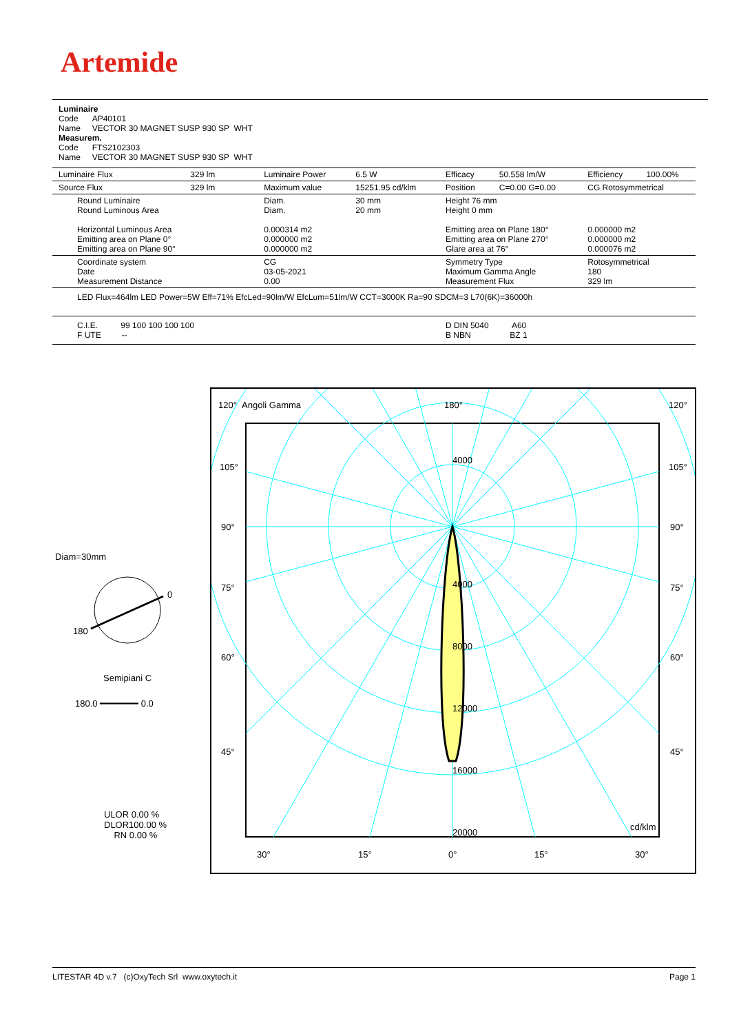Artemide
Luminaire
Code AP40101
Name VECTOR 30 MAGNET SUSP 930 SP WHT
Measurem.
Code FTS2102303
Name VECTOR 30 MAGNET SUSP 930 SP WHT
| Luminaire Flux | 329 lm | Luminaire Power | 6.5 W | Efficacy | 50.558 lm/W | Efficiency | 100.00% |
| Source Flux | 329 lm | Maximum value | 15251.95 cd/klm | Position | C=0.00 G=0.00 | CG Rotosymmetrical | |
| Round Luminaire Round Luminous Area Horizontal Luminous Area Emitting area on Plane 0° Emitting area on Plane 90° | | Diam. Diam. 0.000314 m2 0.000000 m2 0.000000 m2 | 30 mm 20 mm | Height 76 mm Height 0 mm Emitting area on Plane 180° Emitting area on Plane 270° Glare area at 76° | | 0.000000 m2 0.000000 m2 0.000076 m2 | |
| Coordinate system Date Measurement Distance | | CG 03-05-2021 0.00 | | Symmetry Type Maximum Gamma Angle Measurement Flux | | Rotosymmetrical 180 329 lm | |
| LED Flux=464lm LED Power=5W Eff=71% EfcLed=90lm/W EfcLum=51lm/W CCT=3000K Ra=90 SDCM=3 L70(6K)=36000h | | | | | | | |
| C.I.E. 99 100 100 100 100 F UTE -- | | | | D DIN 5040 A60 B NBN BZ 1 | | | |
Diam=30mm
0
180
Semipiani C
180.0 ━━━━━━━ 0.0
ULOR 0.00 %
DLOR100.00 %
RN 0.00 %
120° Angoli Gamma 180° 120°
105° 105°
4000
90° 90°
75° 4000 75°
8000
60° 60°
12000
45° 45°
16000
20000
cd/klm
30° 15° 0° 15° 30°
LITESTAR 4D v.7 (c)OxyTech Srl www.oxytech.it Page 1